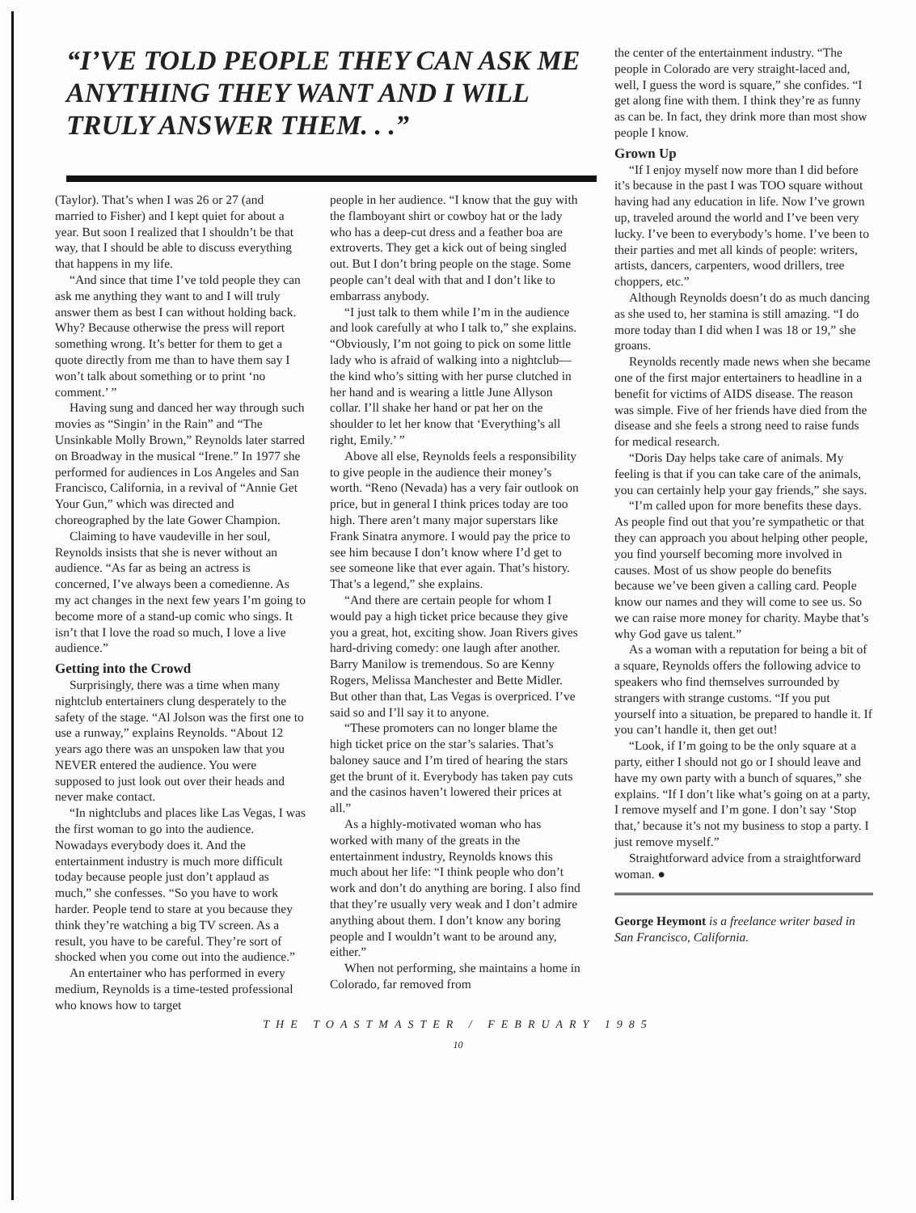“I’VE TOLD PEOPLE THEY CAN ASK ME ANYTHING THEY WANT AND I WILL TRULY ANSWER THEM. . .”
(Taylor). That’s when I was 26 or 27 (and married to Fisher) and I kept quiet for about a year. But soon I realized that I shouldn’t be that way, that I should be able to discuss everything that happens in my life.
“And since that time I’ve told people they can ask me anything they want to and I will truly answer them as best I can without holding back. Why? Because otherwise the press will report something wrong. It’s better for them to get a quote directly from me than to have them say I won’t talk about something or to print ‘no comment.’ ”
Having sung and danced her way through such movies as “Singin’ in the Rain” and “The Unsinkable Molly Brown,” Reynolds later starred on Broadway in the musical “Irene.” In 1977 she performed for audiences in Los Angeles and San Francisco, California, in a revival of “Annie Get Your Gun,” which was directed and choreographed by the late Gower Champion.
Claiming to have vaudeville in her soul, Reynolds insists that she is never without an audience. “As far as being an actress is concerned, I’ve always been a comedienne. As my act changes in the next few years I’m going to become more of a stand-up comic who sings. It isn’t that I love the road so much, I love a live audience.”
Getting into the Crowd
Surprisingly, there was a time when many nightclub entertainers clung desperately to the safety of the stage. “Al Jolson was the first one to use a runway,” explains Reynolds. “About 12 years ago there was an unspoken law that you NEVER entered the audience. You were supposed to just look out over their heads and never make contact.
“In nightclubs and places like Las Vegas, I was the first woman to go into the audience. Nowadays everybody does it. And the entertainment industry is much more difficult today because people just don’t applaud as much,” she confesses. “So you have to work harder. People tend to stare at you because they think they’re watching a big TV screen. As a result, you have to be careful. They’re sort of shocked when you come out into the audience.”
An entertainer who has performed in every medium, Reynolds is a time-tested professional who knows how to target
people in her audience. “I know that the guy with the flamboyant shirt or cowboy hat or the lady who has a deep-cut dress and a feather boa are extroverts. They get a kick out of being singled out. But I don’t bring people on the stage. Some people can’t deal with that and I don’t like to embarrass anybody.
“I just talk to them while I’m in the audience and look carefully at who I talk to,” she explains. “Obviously, I’m not going to pick on some little lady who is afraid of walking into a nightclub—the kind who’s sitting with her purse clutched in her hand and is wearing a little June Allyson collar. I’ll shake her hand or pat her on the shoulder to let her know that ‘Everything’s all right, Emily.’ ”
Above all else, Reynolds feels a responsibility to give people in the audience their money’s worth. “Reno (Nevada) has a very fair outlook on price, but in general I think prices today are too high. There aren’t many major superstars like Frank Sinatra anymore. I would pay the price to see him because I don’t know where I’d get to see someone like that ever again. That’s history. That’s a legend,” she explains.
“And there are certain people for whom I would pay a high ticket price because they give you a great, hot, exciting show. Joan Rivers gives hard-driving comedy: one laugh after another. Barry Manilow is tremendous. So are Kenny Rogers, Melissa Manchester and Bette Midler. But other than that, Las Vegas is overpriced. I’ve said so and I’ll say it to anyone.
“These promoters can no longer blame the high ticket price on the star’s salaries. That’s baloney sauce and I’m tired of hearing the stars get the brunt of it. Everybody has taken pay cuts and the casinos haven’t lowered their prices at all.”
As a highly-motivated woman who has worked with many of the greats in the entertainment industry, Reynolds knows this much about her life: “I think people who don’t work and don’t do anything are boring. I also find that they’re usually very weak and I don’t admire anything about them. I don’t know any boring people and I wouldn’t want to be around any, either.”
When not performing, she maintains a home in Colorado, far removed from
the center of the entertainment industry. “The people in Colorado are very straight-laced and, well, I guess the word is square,” she confides. “I get along fine with them. I think they’re as funny as can be. In fact, they drink more than most show people I know.
Grown Up
“If I enjoy myself now more than I did before it’s because in the past I was TOO square without having had any education in life. Now I’ve grown up, traveled around the world and I’ve been very lucky. I’ve been to everybody’s home. I’ve been to their parties and met all kinds of people: writers, artists, dancers, carpenters, wood drillers, tree choppers, etc.”
Although Reynolds doesn’t do as much dancing as she used to, her stamina is still amazing. “I do more today than I did when I was 18 or 19,” she groans.
Reynolds recently made news when she became one of the first major entertainers to headline in a benefit for victims of AIDS disease. The reason was simple. Five of her friends have died from the disease and she feels a strong need to raise funds for medical research.
“Doris Day helps take care of animals. My feeling is that if you can take care of the animals, you can certainly help your gay friends,” she says.
“I’m called upon for more benefits these days. As people find out that you’re sympathetic or that they can approach you about helping other people, you find yourself becoming more involved in causes. Most of us show people do benefits because we’ve been given a calling card. People know our names and they will come to see us. So we can raise more money for charity. Maybe that’s why God gave us talent.”
As a woman with a reputation for being a bit of a square, Reynolds offers the following advice to speakers who find themselves surrounded by strangers with strange customs. “If you put yourself into a situation, be prepared to handle it. If you can’t handle it, then get out!
“Look, if I’m going to be the only square at a party, either I should not go or I should leave and have my own party with a bunch of squares,” she explains. “If I don’t like what’s going on at a party, I remove myself and I’m gone. I don’t say ‘Stop that,’ because it’s not my business to stop a party. I just remove myself.”
Straightforward advice from a straightforward woman. ●
George Heymont is a freelance writer based in San Francisco, California.
THE TOASTMASTER / FEBRUARY 1985
10